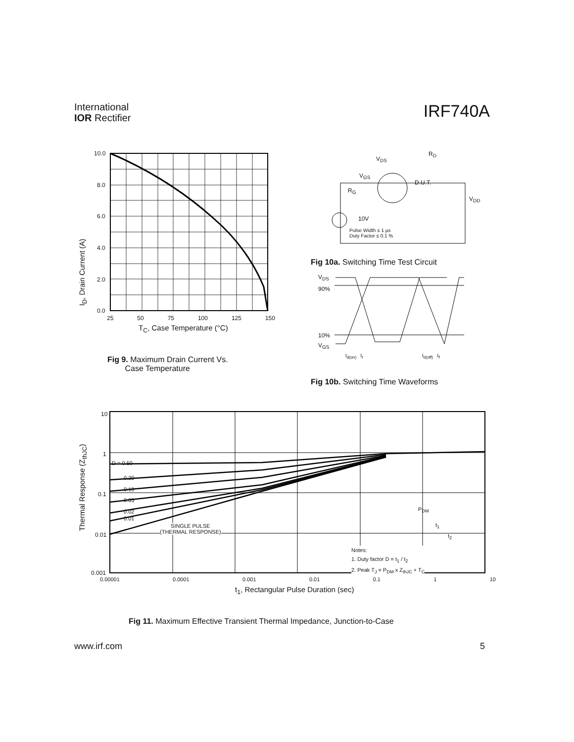International
IOR Rectifier
IRF740A
10.0
8.0
6.0
4.0
2.0
0.0
25 50 75 100 125 150
T<sub>C</sub>, Case Temperature (°C)
I<sub>D</sub>, Drain Current (A)
Fig 9. Maximum Drain Current Vs.
Case Temperature
V<sub>DS</sub>
R<sub>D</sub>
V<sub>GS</sub>
D.U.T.
R<sub>G</sub>
V<sub>DD</sub>
10V
Pulse Width ≤ 1 µs
Duty Factor ≤ 0.1 %
Fig 10a. Switching Time Test Circuit
V<sub>DS</sub>
90%
10%
V<sub>GS</sub>
t<sub>d(on)</sub> t<sub>r</sub> t<sub>d(off)</sub> t<sub>f</sub>
Fig 10b. Switching Time Waveforms
10
1
0.1
0.01
0.001
D = 0.50
0.20
0.10
0.05
0.02
0.01
SINGLE PULSE
(THERMAL RESPONSE)
P<sub>DM</sub>
t<sub>1</sub>
t<sub>2</sub>
Notes:
1. Duty factor D = t<sub>1</sub> / t<sub>2</sub>
2. Peak T<sub>J</sub> = P<sub>DM</sub> x Z<sub>thJC</sub> + T<sub>C</sub>
0.00001 0.0001 0.001 0.01 0.1 1 10
t<sub>1</sub>, Rectangular Pulse Duration (sec)
Thermal Response (Z<sub>thJC</sub>)
Fig 11. Maximum Effective Transient Thermal Impedance, Junction-to-Case
www.irf.com 5